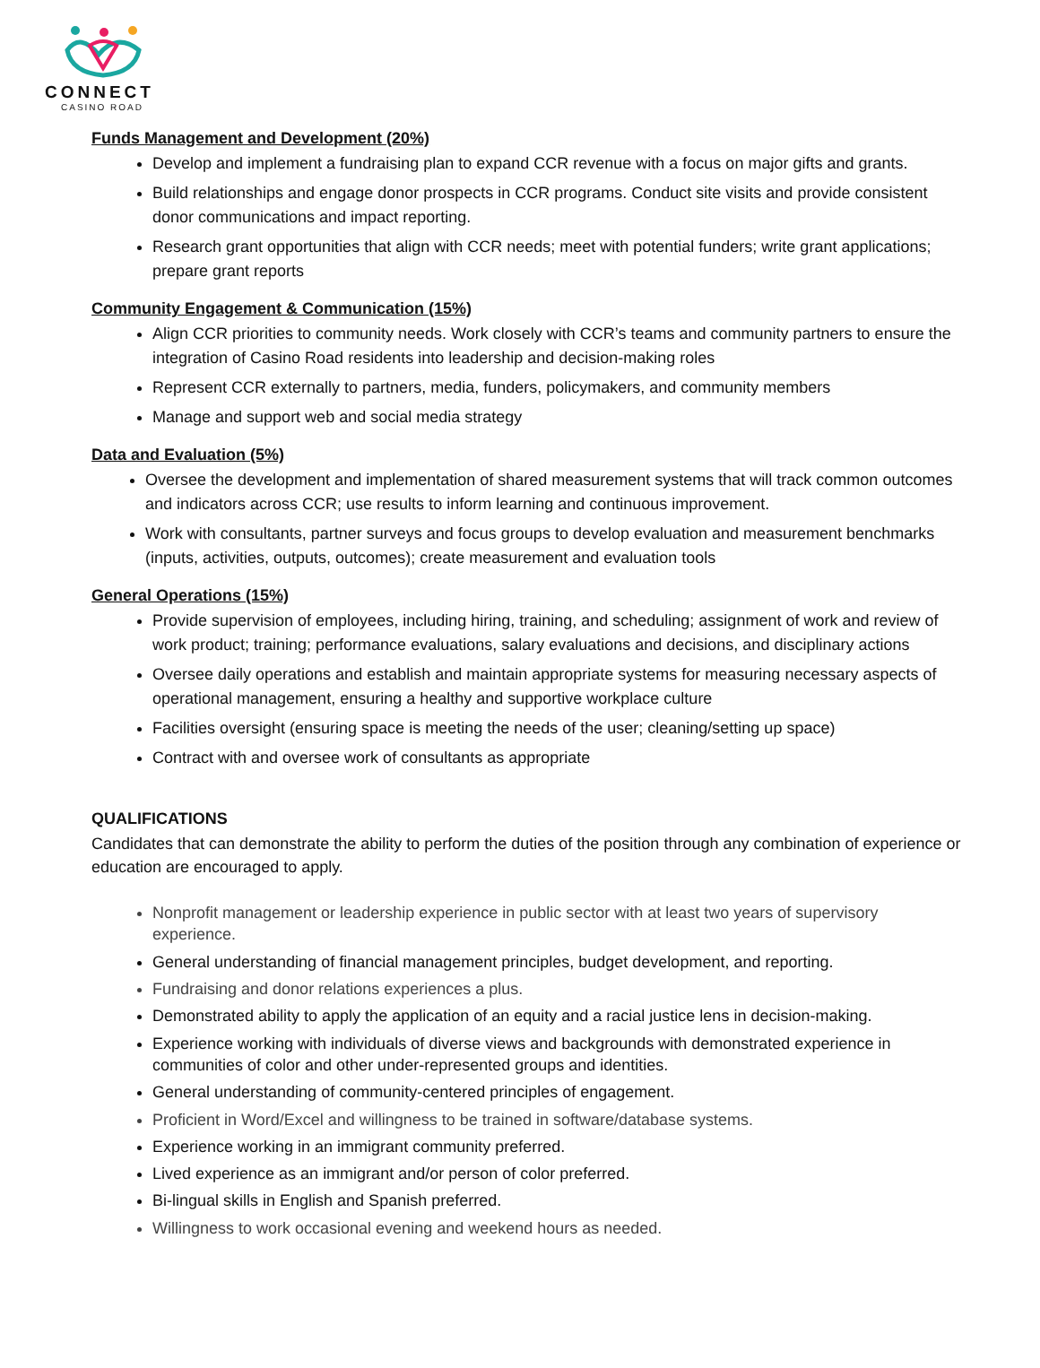CONNECT
CASINO ROAD
Funds Management and Development (20%)
Develop and implement a fundraising plan to expand CCR revenue with a focus on major gifts and grants.
Build relationships and engage donor prospects in CCR programs. Conduct site visits and provide consistent donor communications and impact reporting.
Research grant opportunities that align with CCR needs; meet with potential funders; write grant applications; prepare grant reports
Community Engagement & Communication (15%)
Align CCR priorities to community needs. Work closely with CCR’s teams and community partners to ensure the integration of Casino Road residents into leadership and decision-making roles
Represent CCR externally to partners, media, funders, policymakers, and community members
Manage and support web and social media strategy
Data and Evaluation (5%)
Oversee the development and implementation of shared measurement systems that will track common outcomes and indicators across CCR; use results to inform learning and continuous improvement.
Work with consultants, partner surveys and focus groups to develop evaluation and measurement benchmarks (inputs, activities, outputs, outcomes); create measurement and evaluation tools
General Operations (15%)
Provide supervision of employees, including hiring, training, and scheduling; assignment of work and review of work product; training; performance evaluations, salary evaluations and decisions, and disciplinary actions
Oversee daily operations and establish and maintain appropriate systems for measuring necessary aspects of operational management, ensuring a healthy and supportive workplace culture
Facilities oversight (ensuring space is meeting the needs of the user; cleaning/setting up space)
Contract with and oversee work of consultants as appropriate
QUALIFICATIONS
Candidates that can demonstrate the ability to perform the duties of the position through any combination of experience or education are encouraged to apply.
Nonprofit management or leadership experience in public sector with at least two years of supervisory experience.
General understanding of financial management principles, budget development, and reporting.
Fundraising and donor relations experiences a plus.
Demonstrated ability to apply the application of an equity and a racial justice lens in decision-making.
Experience working with individuals of diverse views and backgrounds with demonstrated experience in communities of color and other under-represented groups and identities.
General understanding of community-centered principles of engagement.
Proficient in Word/Excel and willingness to be trained in software/database systems.
Experience working in an immigrant community preferred.
Lived experience as an immigrant and/or person of color preferred.
Bi-lingual skills in English and Spanish preferred.
Willingness to work occasional evening and weekend hours as needed.